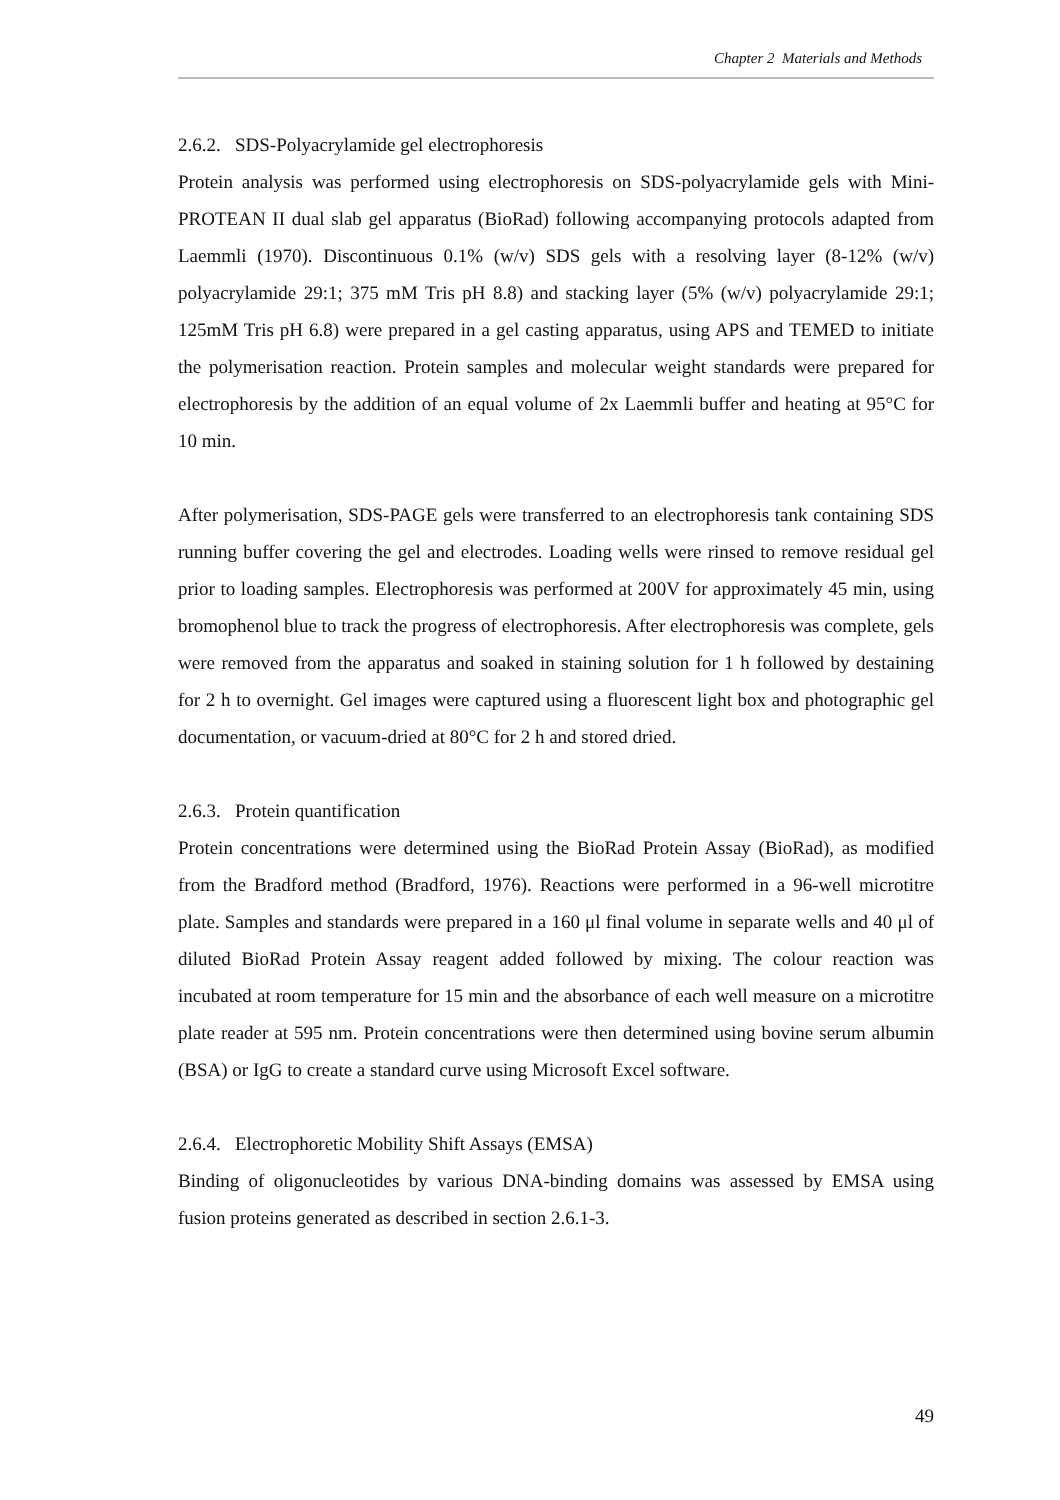Chapter 2 Materials and Methods
2.6.2. SDS-Polyacrylamide gel electrophoresis
Protein analysis was performed using electrophoresis on SDS-polyacrylamide gels with Mini-PROTEAN II dual slab gel apparatus (BioRad) following accompanying protocols adapted from Laemmli (1970). Discontinuous 0.1% (w/v) SDS gels with a resolving layer (8-12% (w/v) polyacrylamide 29:1; 375 mM Tris pH 8.8) and stacking layer (5% (w/v) polyacrylamide 29:1; 125mM Tris pH 6.8) were prepared in a gel casting apparatus, using APS and TEMED to initiate the polymerisation reaction. Protein samples and molecular weight standards were prepared for electrophoresis by the addition of an equal volume of 2x Laemmli buffer and heating at 95°C for 10 min.
After polymerisation, SDS-PAGE gels were transferred to an electrophoresis tank containing SDS running buffer covering the gel and electrodes. Loading wells were rinsed to remove residual gel prior to loading samples. Electrophoresis was performed at 200V for approximately 45 min, using bromophenol blue to track the progress of electrophoresis. After electrophoresis was complete, gels were removed from the apparatus and soaked in staining solution for 1 h followed by destaining for 2 h to overnight. Gel images were captured using a fluorescent light box and photographic gel documentation, or vacuum-dried at 80°C for 2 h and stored dried.
2.6.3. Protein quantification
Protein concentrations were determined using the BioRad Protein Assay (BioRad), as modified from the Bradford method (Bradford, 1976). Reactions were performed in a 96-well microtitre plate. Samples and standards were prepared in a 160 μl final volume in separate wells and 40 μl of diluted BioRad Protein Assay reagent added followed by mixing. The colour reaction was incubated at room temperature for 15 min and the absorbance of each well measure on a microtitre plate reader at 595 nm. Protein concentrations were then determined using bovine serum albumin (BSA) or IgG to create a standard curve using Microsoft Excel software.
2.6.4. Electrophoretic Mobility Shift Assays (EMSA)
Binding of oligonucleotides by various DNA-binding domains was assessed by EMSA using fusion proteins generated as described in section 2.6.1-3.
49